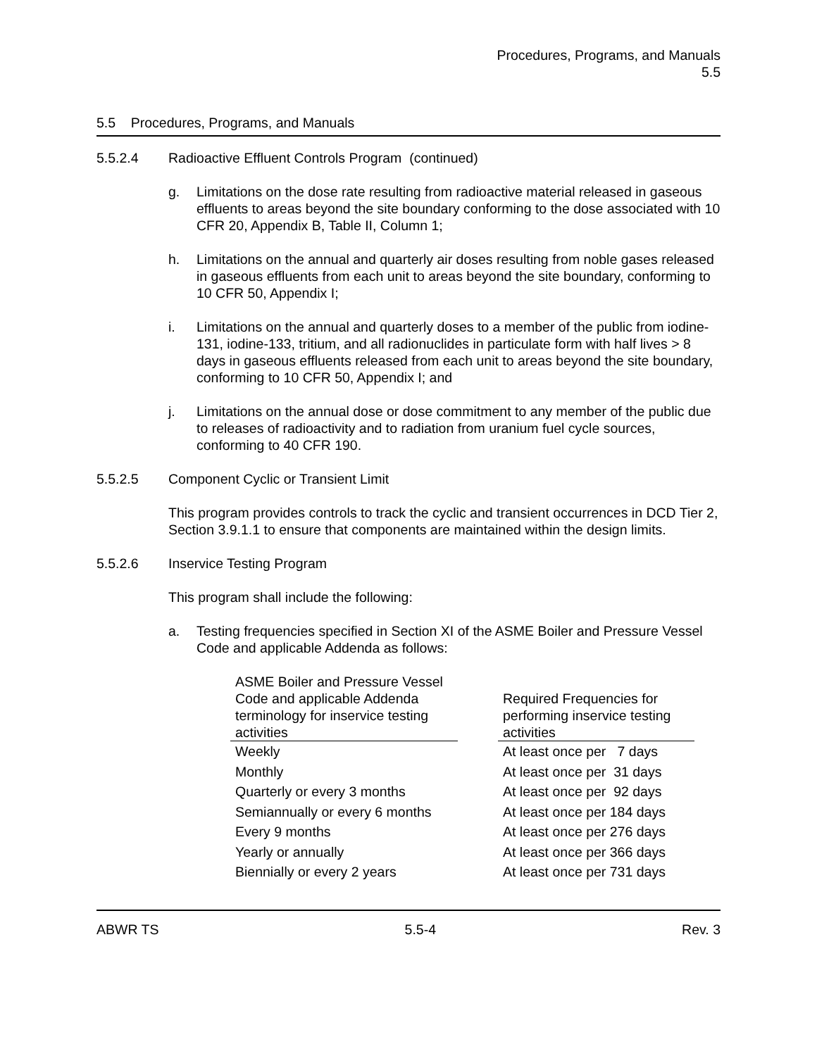Procedures, Programs, and Manuals
5.5
5.5 Procedures, Programs, and Manuals
5.5.2.4 Radioactive Effluent Controls Program (continued)
g. Limitations on the dose rate resulting from radioactive material released in gaseous effluents to areas beyond the site boundary conforming to the dose associated with 10 CFR 20, Appendix B, Table II, Column 1;
h. Limitations on the annual and quarterly air doses resulting from noble gases released in gaseous effluents from each unit to areas beyond the site boundary, conforming to 10 CFR 50, Appendix I;
i. Limitations on the annual and quarterly doses to a member of the public from iodine-131, iodine-133, tritium, and all radionuclides in particulate form with half lives > 8 days in gaseous effluents released from each unit to areas beyond the site boundary, conforming to 10 CFR 50, Appendix I; and
j. Limitations on the annual dose or dose commitment to any member of the public due to releases of radioactivity and to radiation from uranium fuel cycle sources, conforming to 40 CFR 190.
5.5.2.5 Component Cyclic or Transient Limit
This program provides controls to track the cyclic and transient occurrences in DCD Tier 2, Section 3.9.1.1 to ensure that components are maintained within the design limits.
5.5.2.6 Inservice Testing Program
This program shall include the following:
a. Testing frequencies specified in Section XI of the ASME Boiler and Pressure Vessel Code and applicable Addenda as follows:
| ASME Boiler and Pressure Vessel Code and applicable Addenda terminology for inservice testing activities | | Required Frequencies for performing inservice testing activities |
| --- | --- | --- |
| Weekly | | At least once per 7 days |
| Monthly | | At least once per 31 days |
| Quarterly or every 3 months | | At least once per 92 days |
| Semiannually or every 6 months | | At least once per 184 days |
| Every 9 months | | At least once per 276 days |
| Yearly or annually | | At least once per 366 days |
| Biennially or every 2 years | | At least once per 731 days |
ABWR TS 5.5-4 Rev. 3